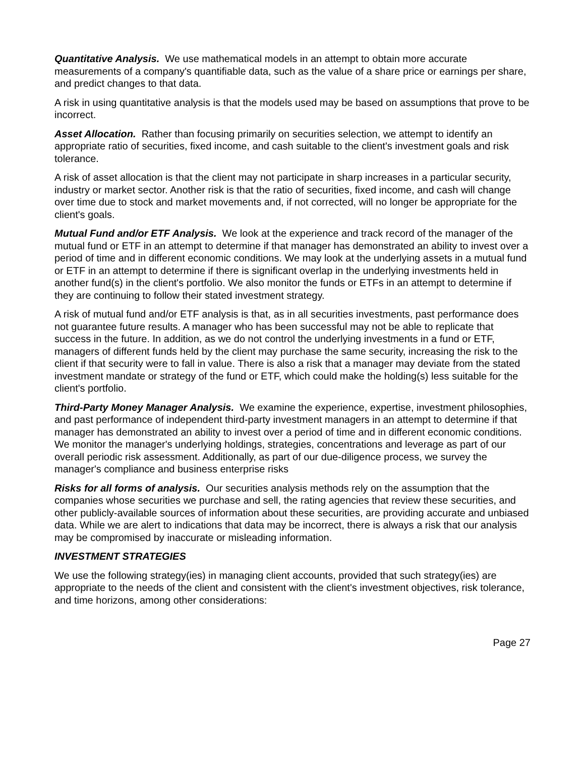Quantitative Analysis. We use mathematical models in an attempt to obtain more accurate measurements of a company's quantifiable data, such as the value of a share price or earnings per share, and predict changes to that data.
A risk in using quantitative analysis is that the models used may be based on assumptions that prove to be incorrect.
Asset Allocation. Rather than focusing primarily on securities selection, we attempt to identify an appropriate ratio of securities, fixed income, and cash suitable to the client's investment goals and risk tolerance.
A risk of asset allocation is that the client may not participate in sharp increases in a particular security, industry or market sector. Another risk is that the ratio of securities, fixed income, and cash will change over time due to stock and market movements and, if not corrected, will no longer be appropriate for the client's goals.
Mutual Fund and/or ETF Analysis. We look at the experience and track record of the manager of the mutual fund or ETF in an attempt to determine if that manager has demonstrated an ability to invest over a period of time and in different economic conditions. We may look at the underlying assets in a mutual fund or ETF in an attempt to determine if there is significant overlap in the underlying investments held in another fund(s) in the client's portfolio. We also monitor the funds or ETFs in an attempt to determine if they are continuing to follow their stated investment strategy.
A risk of mutual fund and/or ETF analysis is that, as in all securities investments, past performance does not guarantee future results. A manager who has been successful may not be able to replicate that success in the future. In addition, as we do not control the underlying investments in a fund or ETF, managers of different funds held by the client may purchase the same security, increasing the risk to the client if that security were to fall in value. There is also a risk that a manager may deviate from the stated investment mandate or strategy of the fund or ETF, which could make the holding(s) less suitable for the client's portfolio.
Third-Party Money Manager Analysis. We examine the experience, expertise, investment philosophies, and past performance of independent third-party investment managers in an attempt to determine if that manager has demonstrated an ability to invest over a period of time and in different economic conditions. We monitor the manager's underlying holdings, strategies, concentrations and leverage as part of our overall periodic risk assessment. Additionally, as part of our due-diligence process, we survey the manager's compliance and business enterprise risks
Risks for all forms of analysis. Our securities analysis methods rely on the assumption that the companies whose securities we purchase and sell, the rating agencies that review these securities, and other publicly-available sources of information about these securities, are providing accurate and unbiased data. While we are alert to indications that data may be incorrect, there is always a risk that our analysis may be compromised by inaccurate or misleading information.
INVESTMENT STRATEGIES
We use the following strategy(ies) in managing client accounts, provided that such strategy(ies) are appropriate to the needs of the client and consistent with the client's investment objectives, risk tolerance, and time horizons, among other considerations:
Page 27